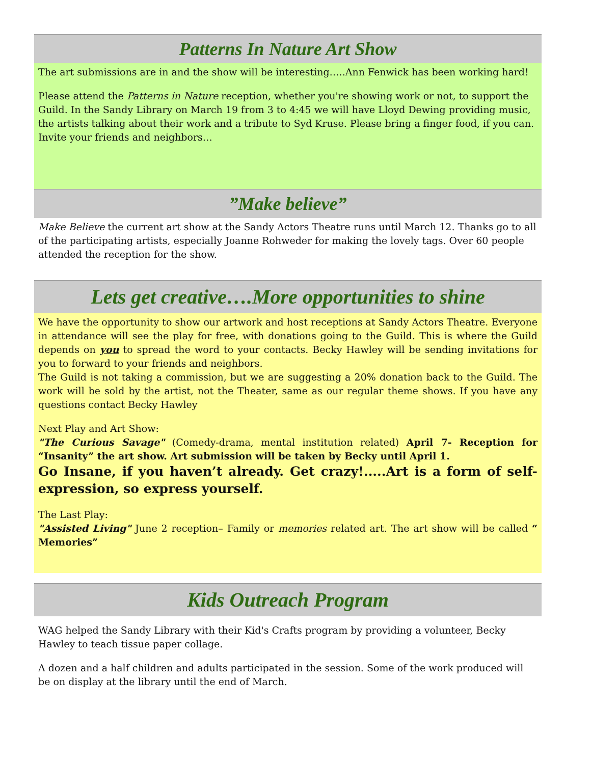Patterns In Nature Art Show
The art submissions are in and the show will be interesting…..Ann Fenwick has been working hard!
Please attend the Patterns in Nature reception, whether you're showing work or not, to support the Guild. In the Sandy Library on March 19 from 3 to 4:45 we will have Lloyd Dewing providing music, the artists talking about their work and a tribute to Syd Kruse. Please bring a finger food, if you can. Invite your friends and neighbors…
”Make believe”
Make Believe the current art show at the Sandy Actors Theatre runs until March 12. Thanks go to all of the participating artists, especially Joanne Rohweder for making the lovely tags. Over 60 people attended the reception for the show.
Lets get creative….More opportunities to shine
We have the opportunity to show our artwork and host receptions at Sandy Actors Theatre. Everyone in attendance will see the play for free, with donations going to the Guild. This is where the Guild depends on you to spread the word to your contacts. Becky Hawley will be sending invitations for you to forward to your friends and neighbors.
The Guild is not taking a commission, but we are suggesting a 20% donation back to the Guild. The work will be sold by the artist, not the Theater, same as our regular theme shows. If you have any questions contact Becky Hawley
Next Play and Art Show:
"The Curious Savage" (Comedy-drama, mental institution related) April 7- Reception for “Insanity” the art show. Art submission will be taken by Becky until April 1.
Go Insane, if you haven’t already. Get crazy!.....Art is a form of self-expression, so express yourself.
The Last Play:
"Assisted Living" June 2 reception– Family or memories related art. The art show will be called “ Memories”
Kids Outreach Program
WAG helped the Sandy Library with their Kid's Crafts program by providing a volunteer, Becky Hawley to teach tissue paper collage.
A dozen and a half children and adults participated in the session. Some of the work produced will be on display at the library until the end of March.